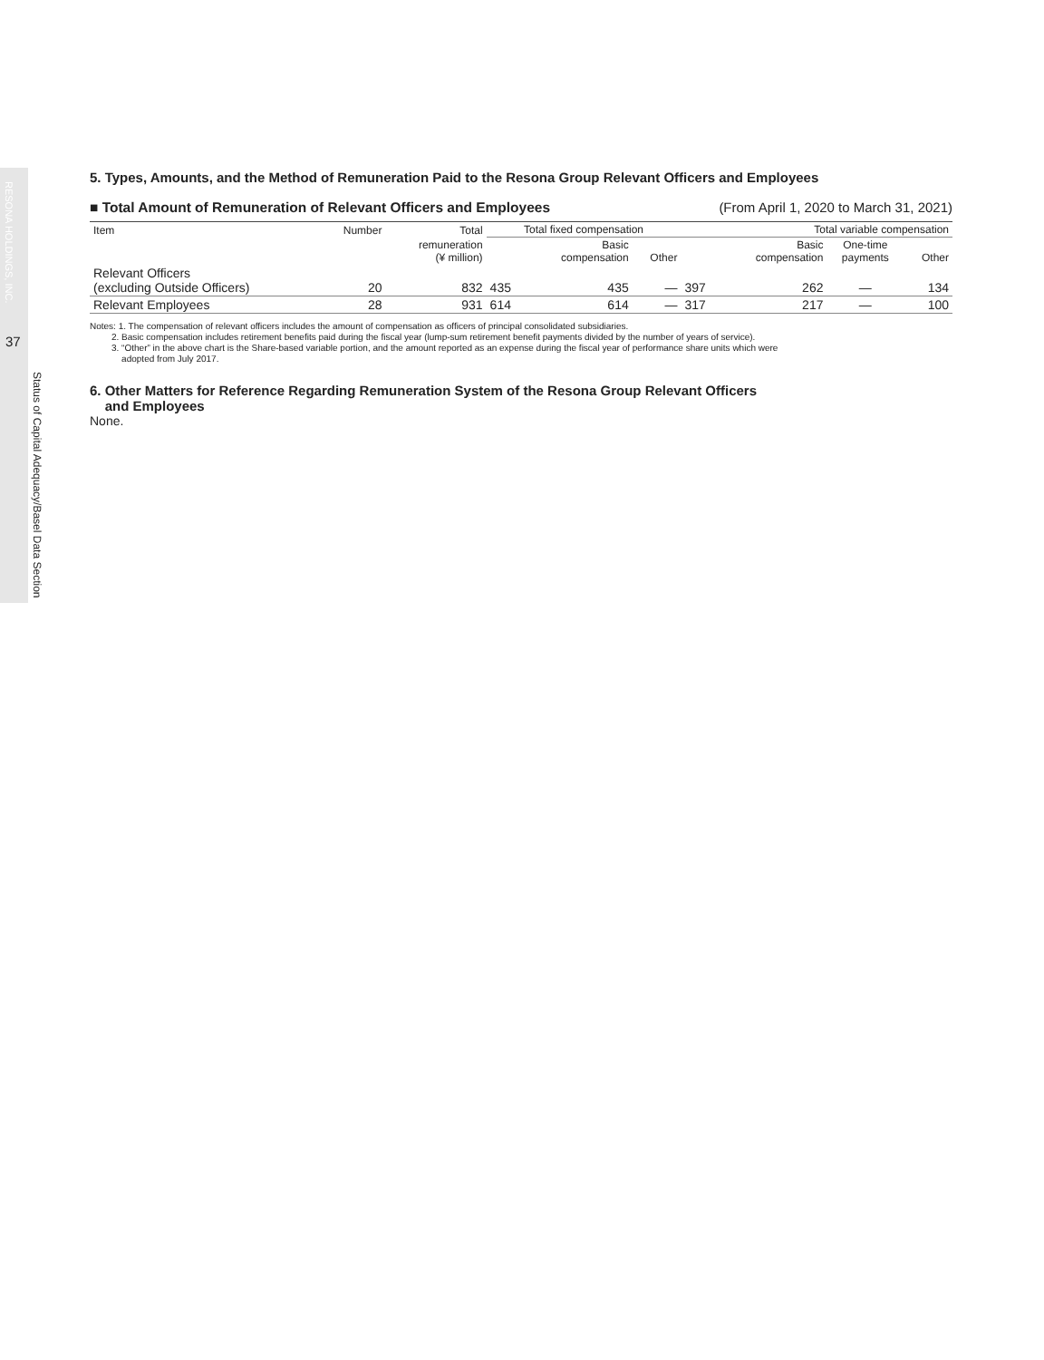RESONA HOLDINGS, INC.
37
Status of Capital Adequacy/Basel Data Section
5. Types, Amounts, and the Method of Remuneration Paid to the Resona Group Relevant Officers and Employees
■ Total Amount of Remuneration of Relevant Officers and Employees (From April 1, 2020 to March 31, 2021)
| Item | Number | Total | Total fixed compensation | | | Total variable compensation | | | |
| --- | --- | --- | --- | --- | --- | --- | --- | --- | --- |
| | | remuneration (¥ million) | | Basic compensation | Other | | Basic compensation | One-time payments | Other |
| Relevant Officers (excluding Outside Officers) | 20 | 832 | 435 | 435 | — | 397 | 262 | — | 134 |
| Relevant Employees | 28 | 931 | 614 | 614 | — | 317 | 217 | — | 100 |
Notes: 1. The compensation of relevant officers includes the amount of compensation as officers of principal consolidated subsidiaries.
2. Basic compensation includes retirement benefits paid during the fiscal year (lump-sum retirement benefit payments divided by the number of years of service).
3. “Other” in the above chart is the Share-based variable portion, and the amount reported as an expense during the fiscal year of performance share units which were
adopted from July 2017.
6. Other Matters for Reference Regarding Remuneration System of the Resona Group Relevant Officers
and Employees
None.